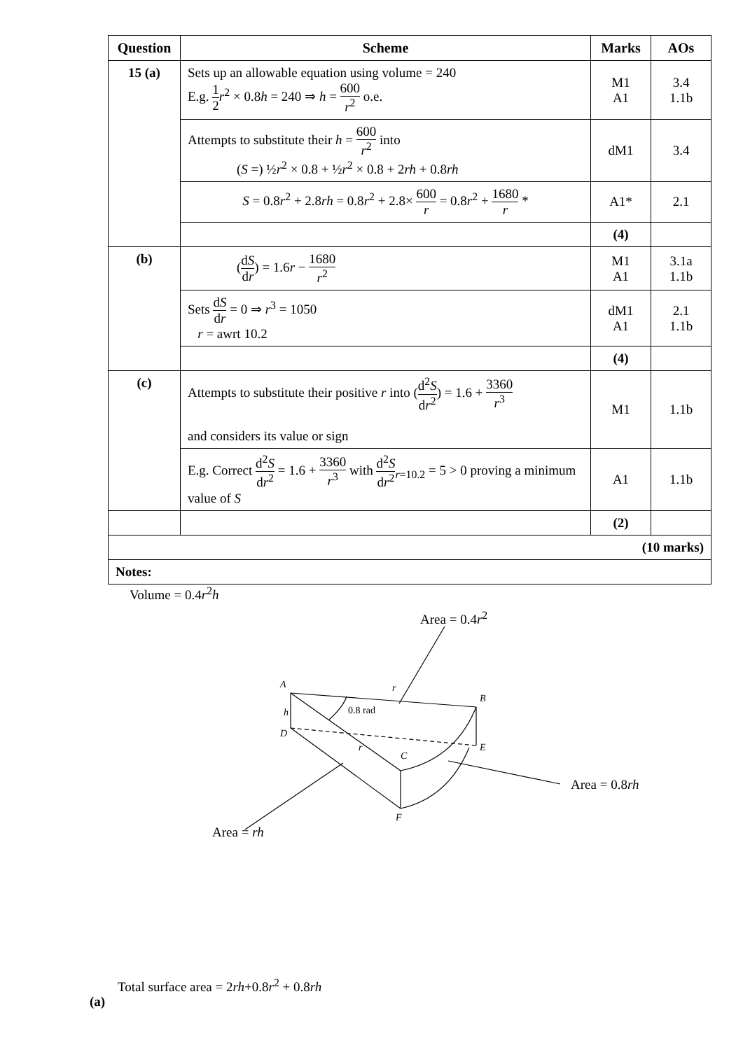| Question | Scheme | Marks | AOs |
| --- | --- | --- | --- |
| 15 (a) | Sets up an allowable equation using volume = 240 E.g. 1 2 r<sup>2</sup> × 0.8 h = 240 ⇒ h = 600 r<sup>2</sup> o.e. | M1 A1 | 3.4 1.1b |
| | Attempts to substitute their h = 600 r<sup>2</sup> into ( S =) ½ r<sup>2</sup> × 0.8 + ½ r<sup>2</sup> × 0.8 + 2 rh + 0.8 rh | dM1 | 3.4 |
| | S = 0.8 r<sup>2</sup> + 2.8 rh = 0.8 r<sup>2</sup> + 2.8× 600 r = 0.8 r<sup>2</sup> + 1680 r * | A1* | 2.1 |
| | | (4) | |
| (b) | ( d S d r ) = 1.6 r − 1680 r<sup>2</sup> | M1 A1 | 3.1a 1.1b |
| | Sets d S d r = 0 ⇒ r<sup>3</sup> = 1050 r = awrt 10.2 | dM1 A1 | 2.1 1.1b |
| | | (4) | |
| (c) | Attempts to substitute their positive r into ( d<sup>2</sup> S d r<sup>2</sup> ) = 1.6 + 3360 r<sup>3</sup> and considers its value or sign | M1 | 1.1b |
| | E.g. Correct d<sup>2</sup> S d r<sup>2</sup> = 1.6 + 3360 r<sup>3</sup> with d<sup>2</sup> S d r<sup>2</sup><sub>r=10.2</sub> = 5 > 0 proving a minimum value of S | A1 | 1.1b |
| | | (2) | |
| (10 marks) | | | |
| Notes: | | | |
Volume = 0.4r<sup>2</sup>h
Area = 0.4r<sup>2</sup>
A r
B
h 0.8 rad
D
r
C
E
Area = 0.8rh
F
Area = rh
Total surface area = 2rh+0.8r<sup>2</sup> + 0.8rh
(a)